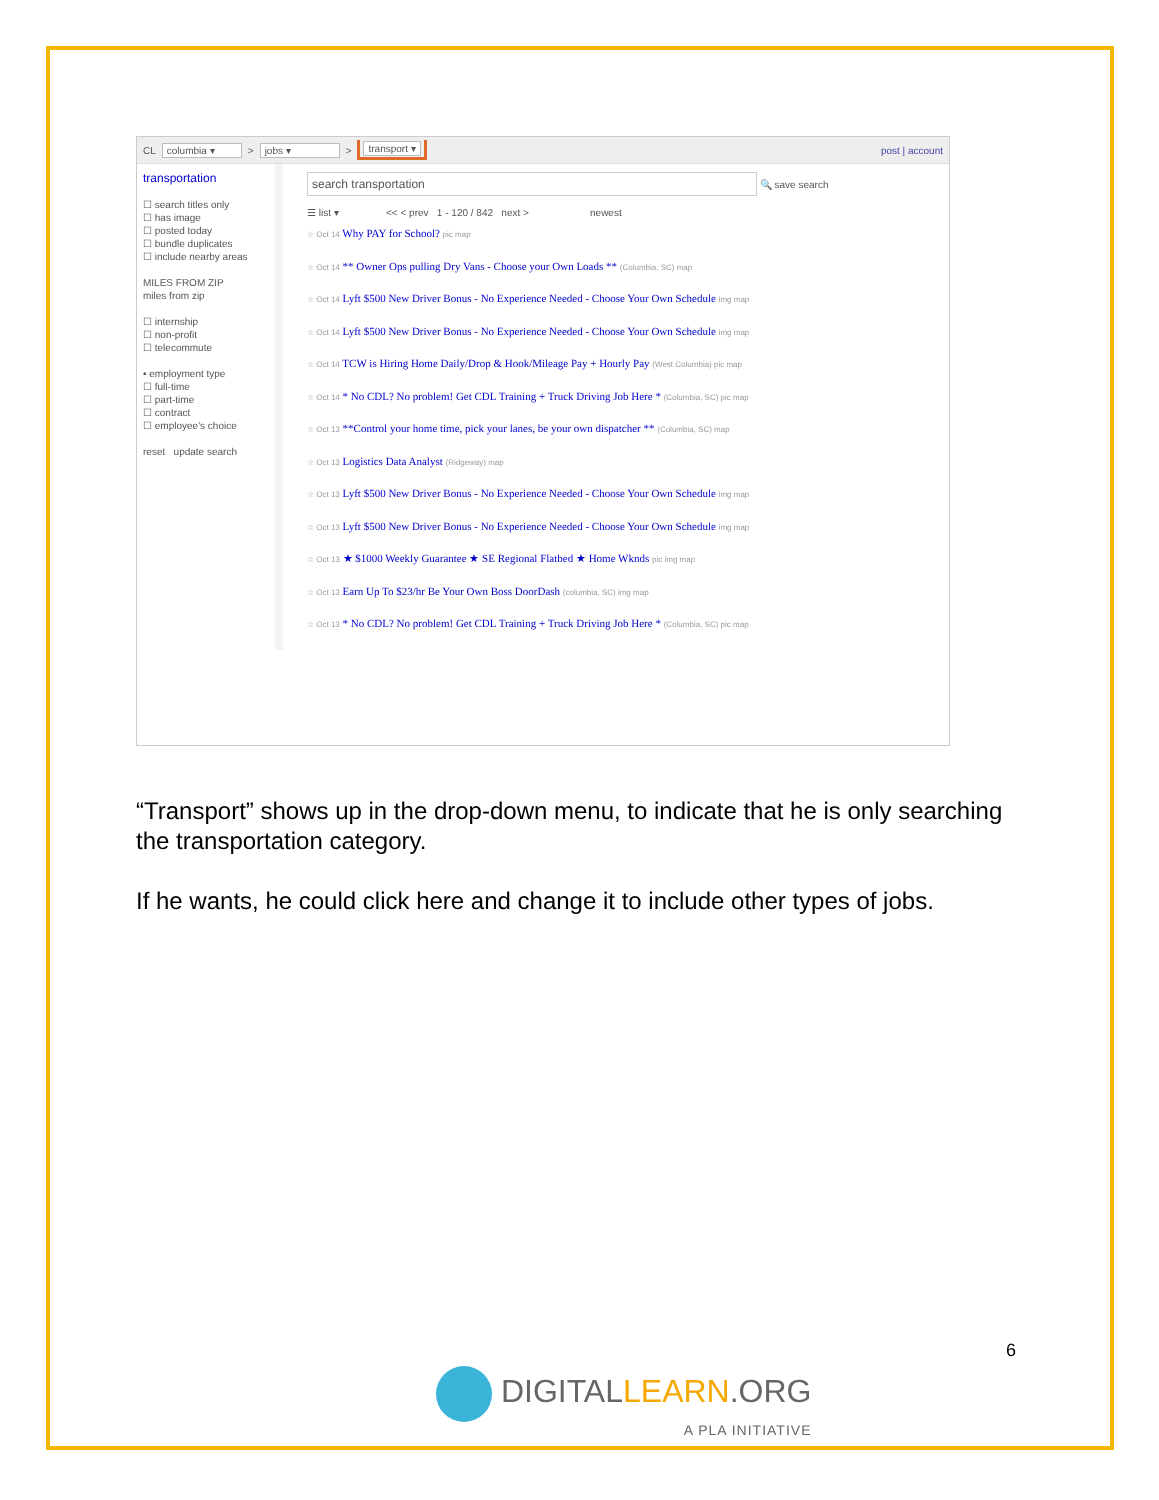CL columbia ▾ > jobs ▾ > transport ▾ post | account
transportation
☐ search titles only
☐ has image
☐ posted today
☐ bundle duplicates
☐ include nearby areas
MILES FROM ZIP
miles from zip
☐ internship
☐ non-profit
☐ telecommute
• employment type
☐ full-time
☐ part-time
☐ contract
☐ employee's choice
reset update search
search transportation
🔍 save search
☰ list ▾ << < prev 1 - 120 / 842 next > newest
☆ Oct 14 Why PAY for School? pic map
☆ Oct 14 ** Owner Ops pulling Dry Vans - Choose your Own Loads ** (Columbia, SC) map
☆ Oct 14 Lyft $500 New Driver Bonus - No Experience Needed - Choose Your Own Schedule img map
☆ Oct 14 Lyft $500 New Driver Bonus - No Experience Needed - Choose Your Own Schedule img map
☆ Oct 14 TCW is Hiring Home Daily/Drop & Hook/Mileage Pay + Hourly Pay (West Columbia) pic map
☆ Oct 14 * No CDL? No problem! Get CDL Training + Truck Driving Job Here * (Columbia, SC) pic map
☆ Oct 13 **Control your home time, pick your lanes, be your own dispatcher ** (Columbia, SC) map
☆ Oct 13 Logistics Data Analyst (Ridgeway) map
☆ Oct 13 Lyft $500 New Driver Bonus - No Experience Needed - Choose Your Own Schedule img map
☆ Oct 13 Lyft $500 New Driver Bonus - No Experience Needed - Choose Your Own Schedule img map
☆ Oct 13 ★ $1000 Weekly Guarantee ★ SE Regional Flatbed ★ Home Wknds pic img map
☆ Oct 13 Earn Up To $23/hr Be Your Own Boss DoorDash (columbia, SC) img map
☆ Oct 13 * No CDL? No problem! Get CDL Training + Truck Driving Job Here * (Columbia, SC) pic map
“Transport” shows up in the drop-down menu, to indicate that he is only searching the transportation category.
If he wants, he could click here and change it to include other types of jobs.
6
DIGITALLEARN.ORG
A PLA INITIATIVE